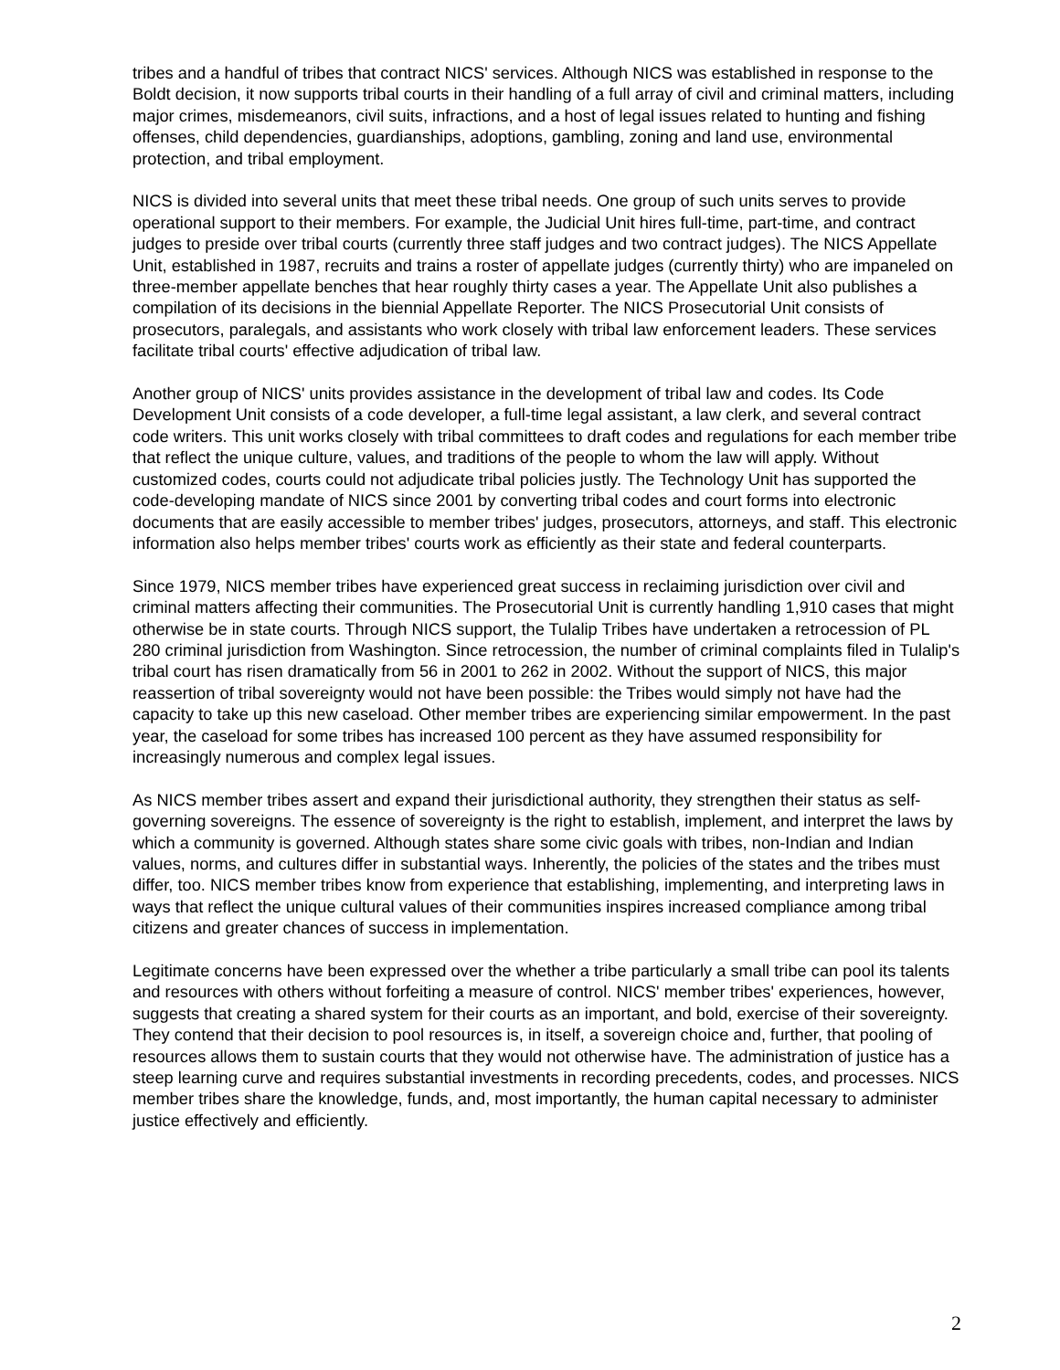tribes and a handful of tribes that contract NICS' services. Although NICS was established in response to the Boldt decision, it now supports tribal courts in their handling of a full array of civil and criminal matters, including major crimes, misdemeanors, civil suits, infractions, and a host of legal issues related to hunting and fishing offenses, child dependencies, guardianships, adoptions, gambling, zoning and land use, environmental protection, and tribal employment.
NICS is divided into several units that meet these tribal needs. One group of such units serves to provide operational support to their members. For example, the Judicial Unit hires full-time, part-time, and contract judges to preside over tribal courts (currently three staff judges and two contract judges). The NICS Appellate Unit, established in 1987, recruits and trains a roster of appellate judges (currently thirty) who are impaneled on three-member appellate benches that hear roughly thirty cases a year. The Appellate Unit also publishes a compilation of its decisions in the biennial Appellate Reporter. The NICS Prosecutorial Unit consists of prosecutors, paralegals, and assistants who work closely with tribal law enforcement leaders. These services facilitate tribal courts' effective adjudication of tribal law.
Another group of NICS' units provides assistance in the development of tribal law and codes. Its Code Development Unit consists of a code developer, a full-time legal assistant, a law clerk, and several contract code writers. This unit works closely with tribal committees to draft codes and regulations for each member tribe that reflect the unique culture, values, and traditions of the people to whom the law will apply. Without customized codes, courts could not adjudicate tribal policies justly. The Technology Unit has supported the code-developing mandate of NICS since 2001 by converting tribal codes and court forms into electronic documents that are easily accessible to member tribes' judges, prosecutors, attorneys, and staff. This electronic information also helps member tribes' courts work as efficiently as their state and federal counterparts.
Since 1979, NICS member tribes have experienced great success in reclaiming jurisdiction over civil and criminal matters affecting their communities. The Prosecutorial Unit is currently handling 1,910 cases that might otherwise be in state courts. Through NICS support, the Tulalip Tribes have undertaken a retrocession of PL 280 criminal jurisdiction from Washington. Since retrocession, the number of criminal complaints filed in Tulalip's tribal court has risen dramatically from 56 in 2001 to 262 in 2002. Without the support of NICS, this major reassertion of tribal sovereignty would not have been possible: the Tribes would simply not have had the capacity to take up this new caseload. Other member tribes are experiencing similar empowerment. In the past year, the caseload for some tribes has increased 100 percent as they have assumed responsibility for increasingly numerous and complex legal issues.
As NICS member tribes assert and expand their jurisdictional authority, they strengthen their status as self-governing sovereigns. The essence of sovereignty is the right to establish, implement, and interpret the laws by which a community is governed. Although states share some civic goals with tribes, non-Indian and Indian values, norms, and cultures differ in substantial ways. Inherently, the policies of the states and the tribes must differ, too. NICS member tribes know from experience that establishing, implementing, and interpreting laws in ways that reflect the unique cultural values of their communities inspires increased compliance among tribal citizens and greater chances of success in implementation.
Legitimate concerns have been expressed over the whether a tribe particularly a small tribe can pool its talents and resources with others without forfeiting a measure of control. NICS' member tribes' experiences, however, suggests that creating a shared system for their courts as an important, and bold, exercise of their sovereignty. They contend that their decision to pool resources is, in itself, a sovereign choice and, further, that pooling of resources allows them to sustain courts that they would not otherwise have. The administration of justice has a steep learning curve and requires substantial investments in recording precedents, codes, and processes. NICS member tribes share the knowledge, funds, and, most importantly, the human capital necessary to administer justice effectively and efficiently.
2